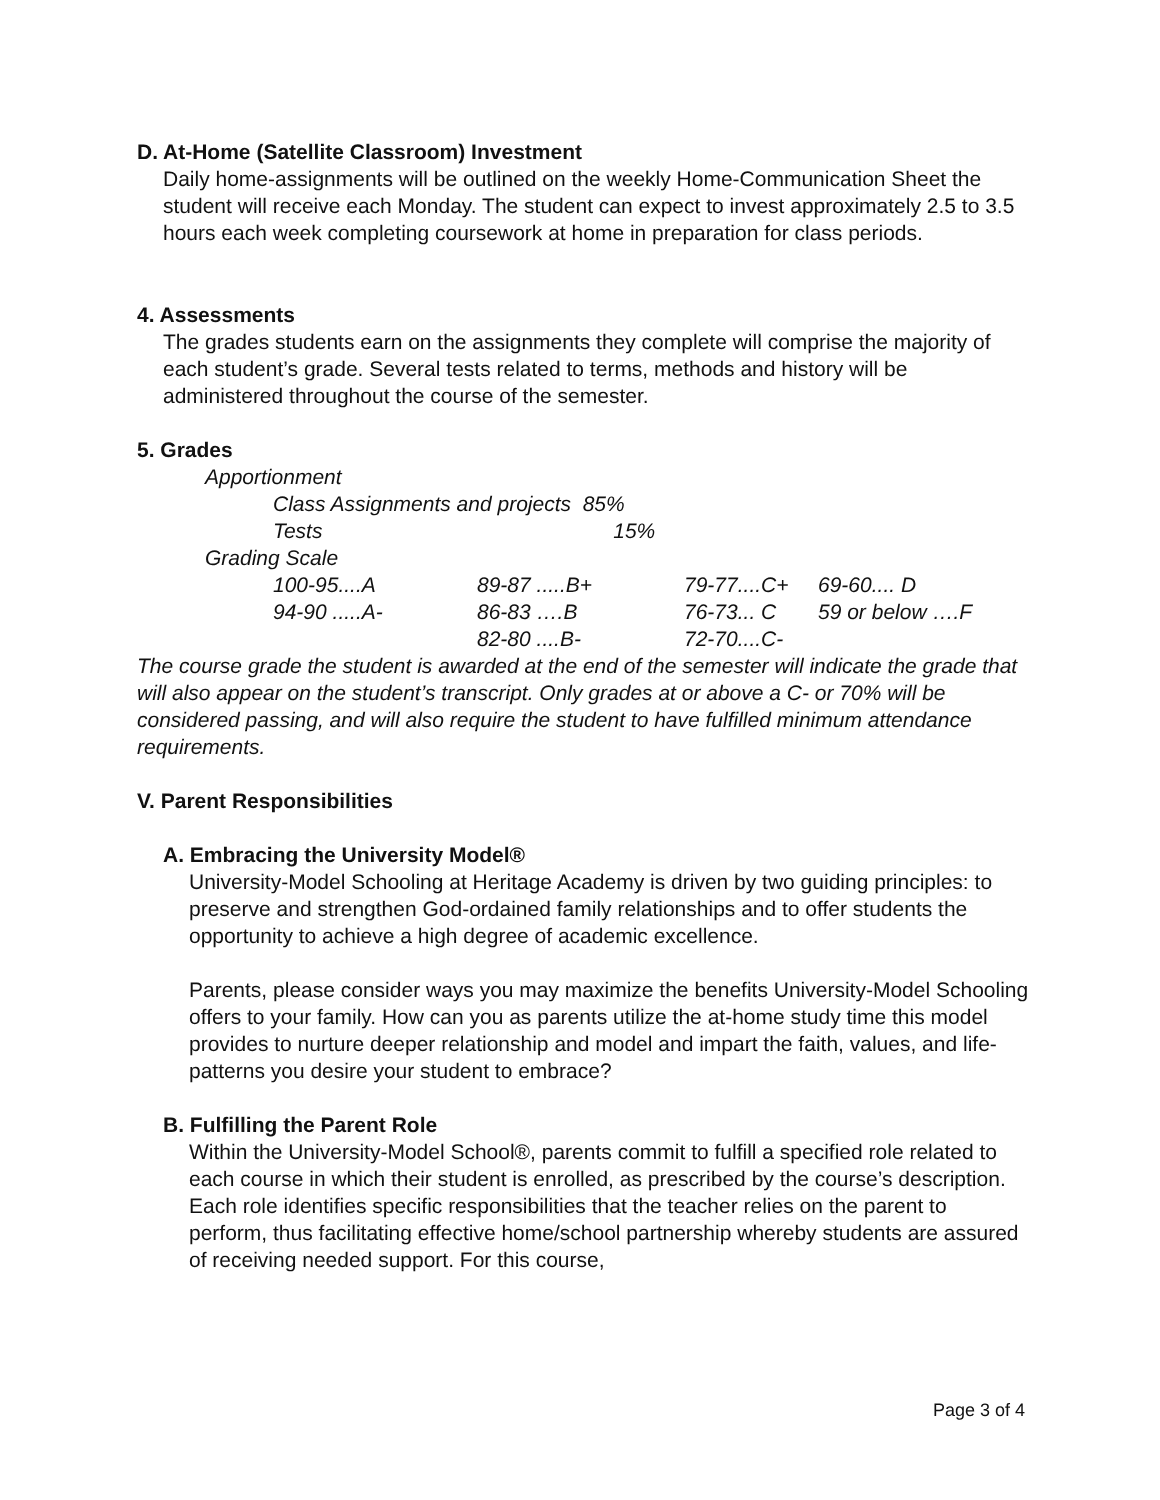D. At-Home (Satellite Classroom) Investment
Daily home-assignments will be outlined on the weekly Home-Communication Sheet the student will receive each Monday. The student can expect to invest approximately 2.5 to 3.5 hours each week completing coursework at home in preparation for class periods.
4. Assessments
The grades students earn on the assignments they complete will comprise the majority of each student’s grade. Several tests related to terms, methods and history will be administered throughout the course of the semester.
5. Grades
| Apportionment | | | | |
| | Class Assignments and projects 85% | | | |
| | Tests 15% | | | |
| Grading Scale | | | | |
| | 100-95....A | 89-87 .....B+ | 79-77....C+ | 69-60.... D |
| | 94-90 .....A- | 86-83 ….B | 76-73... C | 59 or below ….F |
| | | 82-80 ....B- | 72-70....C- | |
The course grade the student is awarded at the end of the semester will indicate the grade that will also appear on the student’s transcript. Only grades at or above a C- or 70% will be considered passing, and will also require the student to have fulfilled minimum attendance requirements.
V. Parent Responsibilities
A. Embracing the University Model®
University-Model Schooling at Heritage Academy is driven by two guiding principles: to preserve and strengthen God-ordained family relationships and to offer students the opportunity to achieve a high degree of academic excellence.
Parents, please consider ways you may maximize the benefits University-Model Schooling offers to your family. How can you as parents utilize the at-home study time this model provides to nurture deeper relationship and model and impart the faith, values, and life-patterns you desire your student to embrace?
B. Fulfilling the Parent Role
Within the University-Model School®, parents commit to fulfill a specified role related to each course in which their student is enrolled, as prescribed by the course’s description. Each role identifies specific responsibilities that the teacher relies on the parent to perform, thus facilitating effective home/school partnership whereby students are assured of receiving needed support. For this course,
Page 3 of 4